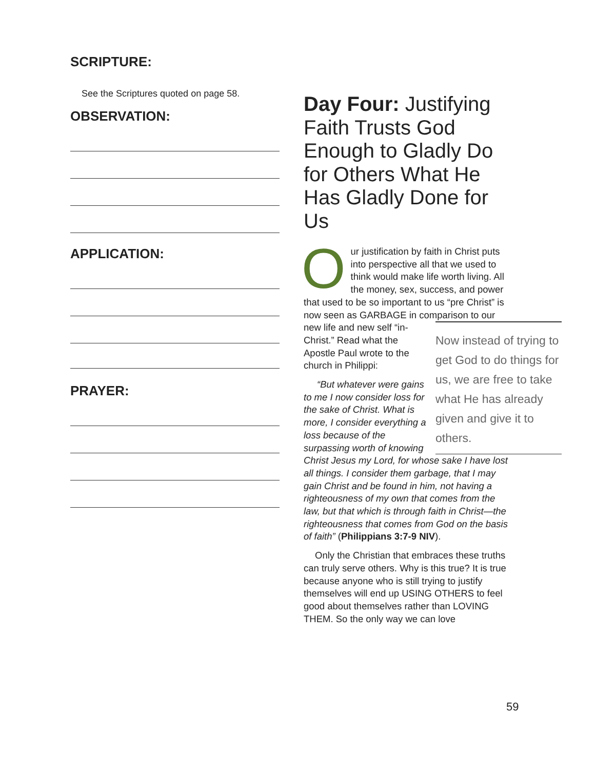SCRIPTURE:
See the Scriptures quoted on page 58.
OBSERVATION:
APPLICATION:
PRAYER:
Day Four: Justifying Faith Trusts God Enough to Gladly Do for Others What He Has Gladly Done for Us
Our justification by faith in Christ puts into perspective all that we used to think would make life worth living. All the money, sex, success, and power that used to be so important to us “pre Christ” is now seen as GARBAGE in comparison to our new life and Now instead of trying to get God to do things for us, we are free to take what He has already given and give it to others. new self “in-Christ.” Read what the Apostle Paul wrote to the church in Philippi:
“But whatever were gains to me I now consider loss for the sake of Christ. What is more, I consider everything a loss because of the surpassing worth of knowing Christ Jesus my Lord, for whose sake I have lost all things. I consider them garbage, that I may gain Christ and be found in him, not having a righteousness of my own that comes from the law, but that which is through faith in Christ—the righteousness that comes from God on the basis of faith” (Philippians 3:7-9 NIV).
Only the Christian that embraces these truths can truly serve others. Why is this true? It is true because anyone who is still trying to justify themselves will end up USING OTHERS to feel good about themselves rather than LOVING THEM. So the only way we can love
59